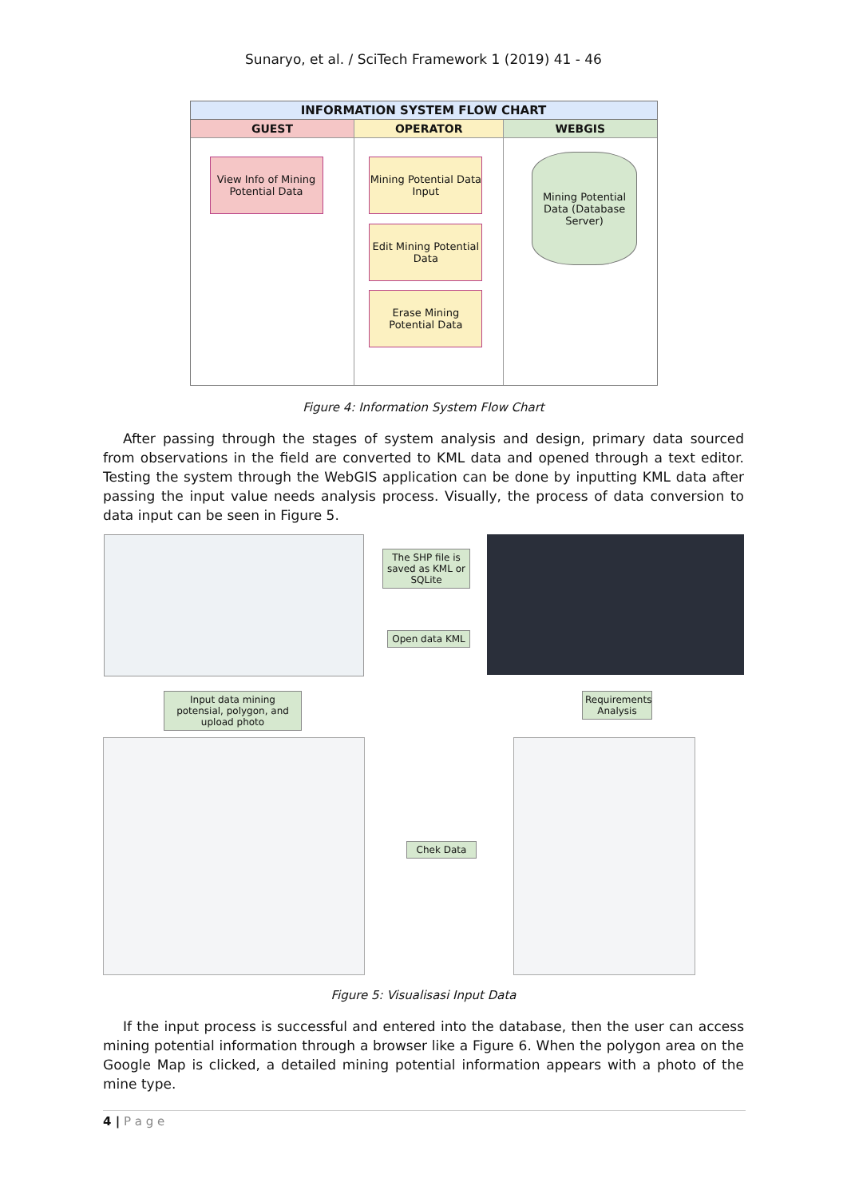Sunaryo, et al. / SciTech Framework 1 (2019) 41 - 46
INFORMATION SYSTEM FLOW CHART
GUEST
View Info of Mining Potential Data
OPERATOR
Mining Potential Data Input
Edit Mining Potential Data
Erase Mining Potential Data
WEBGIS
Mining Potential Data (Database Server)
Figure 4: Information System Flow Chart
After passing through the stages of system analysis and design, primary data sourced from observations in the field are converted to KML data and opened through a text editor. Testing the system through the WebGIS application can be done by inputting KML data after passing the input value needs analysis process. Visually, the process of data conversion to data input can be seen in Figure 5.
The SHP file is saved as KML or SQLite
Open data KML
Input data mining potensial, polygon, and upload photo
Requirements Analysis
Chek Data
Figure 5: Visualisasi Input Data
If the input process is successful and entered into the database, then the user can access mining potential information through a browser like a Figure 6. When the polygon area on the Google Map is clicked, a detailed mining potential information appears with a photo of the mine type.
4 | P a g e